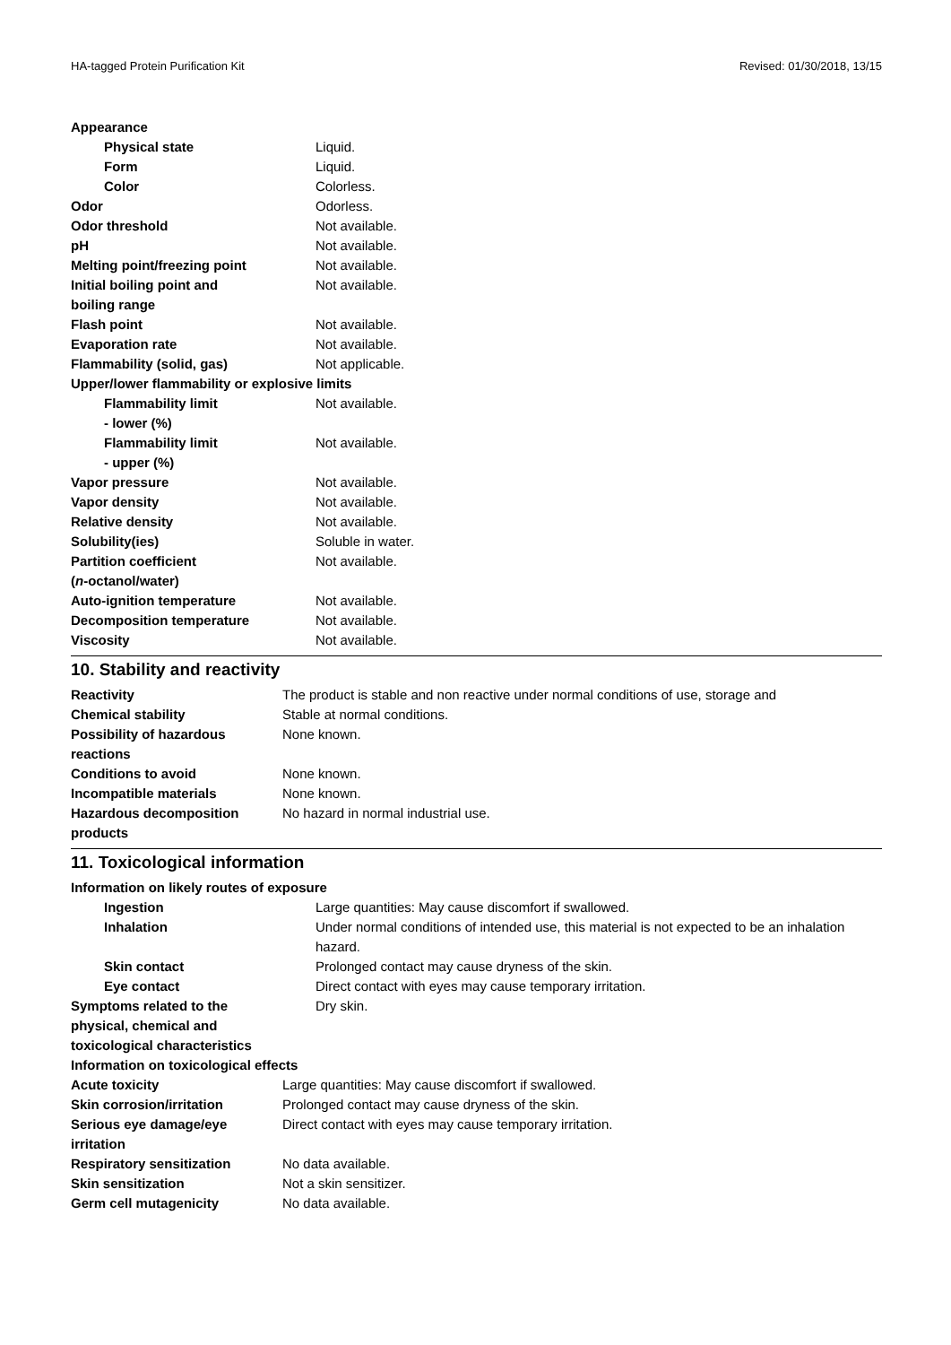HA-tagged Protein Purification Kit Revised: 01/30/2018, 13/15
Appearance
| Physical state | Liquid. |
| Form | Liquid. |
| Color | Colorless. |
| Odor | Odorless. |
| Odor threshold | Not available. |
| pH | Not available. |
| Melting point/freezing point | Not available. |
| Initial boiling point and boiling range | Not available. |
| Flash point | Not available. |
| Evaporation rate | Not available. |
| Flammability (solid, gas) | Not applicable. |
| Upper/lower flammability or explosive limits | |
| Flammability limit - lower (%) | Not available. |
| Flammability limit - upper (%) | Not available. |
| Vapor pressure | Not available. |
| Vapor density | Not available. |
| Relative density | Not available. |
| Solubility(ies) | Soluble in water. |
| Partition coefficient ( n -octanol/water) | Not available. |
| Auto-ignition temperature | Not available. |
| Decomposition temperature | Not available. |
| Viscosity | Not available. |
10. Stability and reactivity
| Reactivity | The product is stable and non reactive under normal conditions of use, storage and |
| Chemical stability | Stable at normal conditions. |
| Possibility of hazardous reactions | None known. |
| Conditions to avoid | None known. |
| Incompatible materials | None known. |
| Hazardous decomposition products | No hazard in normal industrial use. |
11. Toxicological information
Information on likely routes of exposure
| Ingestion | Large quantities: May cause discomfort if swallowed. |
| Inhalation | Under normal conditions of intended use, this material is not expected to be an inhalation hazard. |
| Skin contact | Prolonged contact may cause dryness of the skin. |
| Eye contact | Direct contact with eyes may cause temporary irritation. |
| Symptoms related to the physical, chemical and toxicological characteristics | Dry skin. |
Information on toxicological effects
| Acute toxicity | Large quantities: May cause discomfort if swallowed. |
| Skin corrosion/irritation | Prolonged contact may cause dryness of the skin. |
| Serious eye damage/eye irritation | Direct contact with eyes may cause temporary irritation. |
| Respiratory sensitization | No data available. |
| Skin sensitization | Not a skin sensitizer. |
| Germ cell mutagenicity | No data available. |